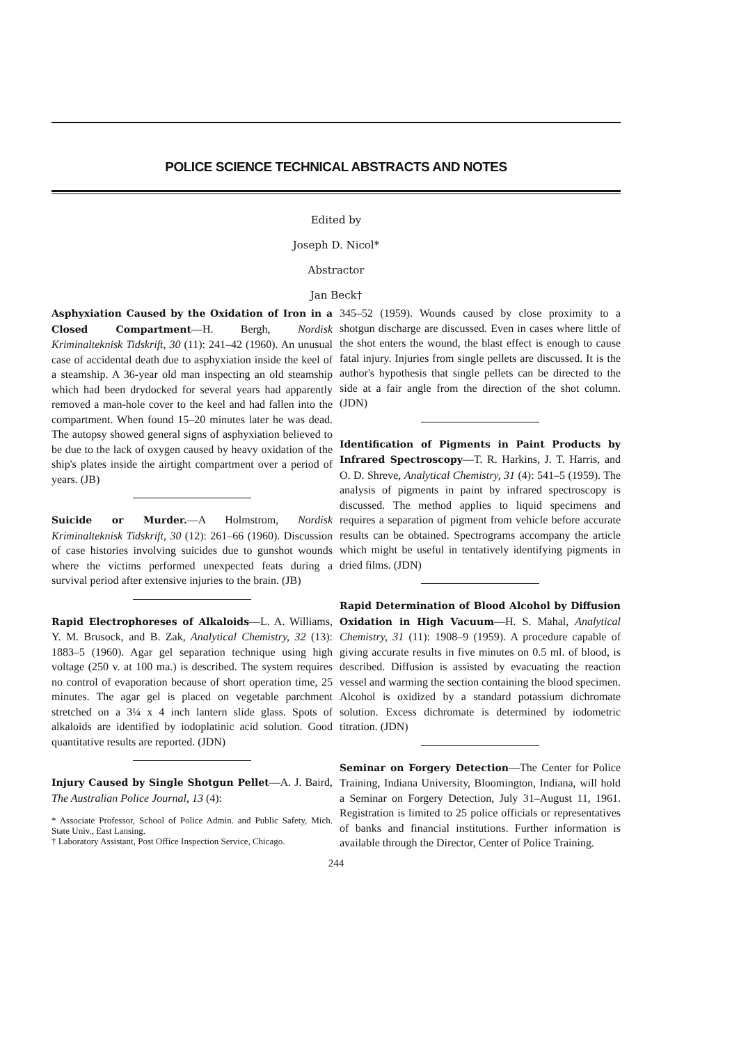POLICE SCIENCE TECHNICAL ABSTRACTS AND NOTES
Edited by
Joseph D. Nicol*
Abstractor
Jan Beck†
Asphyxiation Caused by the Oxidation of Iron in a Closed Compartment—H. Bergh, Nordisk Kriminalteknisk Tidskrift, 30 (11): 241–42 (1960). An unusual case of accidental death due to asphyxiation inside the keel of a steamship. A 36-year old man inspecting an old steamship which had been drydocked for several years had apparently removed a man-hole cover to the keel and had fallen into the compartment. When found 15–20 minutes later he was dead. The autopsy showed general signs of asphyxiation believed to be due to the lack of oxygen caused by heavy oxidation of the ship's plates inside the airtight compartment over a period of years. (JB)
Suicide or Murder.—A Holmstrom, Nordisk Kriminalteknisk Tidskrift, 30 (12): 261–66 (1960). Discussion of case histories involving suicides due to gunshot wounds where the victims performed unexpected feats during a survival period after extensive injuries to the brain. (JB)
Rapid Electrophoreses of Alkaloids—L. A. Williams, Y. M. Brusock, and B. Zak, Analytical Chemistry, 32 (13): 1883–5 (1960). Agar gel separation technique using high voltage (250 v. at 100 ma.) is described. The system requires no control of evaporation because of short operation time, 25 minutes. The agar gel is placed on vegetable parchment stretched on a 3¼ x 4 inch lantern slide glass. Spots of alkaloids are identified by iodoplatinic acid solution. Good quantitative results are reported. (JDN)
Injury Caused by Single Shotgun Pellet—A. J. Baird, The Australian Police Journal, 13 (4):
* Associate Professor, School of Police Admin. and Public Safety, Mich. State Univ., East Lansing.
† Laboratory Assistant, Post Office Inspection Service, Chicago.
345–52 (1959). Wounds caused by close proximity to a shotgun discharge are discussed. Even in cases where little of the shot enters the wound, the blast effect is enough to cause fatal injury. Injuries from single pellets are discussed. It is the author's hypothesis that single pellets can be directed to the side at a fair angle from the direction of the shot column. (JDN)
Identification of Pigments in Paint Products by Infrared Spectroscopy—T. R. Harkins, J. T. Harris, and O. D. Shreve, Analytical Chemistry, 31 (4): 541–5 (1959). The analysis of pigments in paint by infrared spectroscopy is discussed. The method applies to liquid specimens and requires a separation of pigment from vehicle before accurate results can be obtained. Spectrograms accompany the article which might be useful in tentatively identifying pigments in dried films. (JDN)
Rapid Determination of Blood Alcohol by Diffusion Oxidation in High Vacuum—H. S. Mahal, Analytical Chemistry, 31 (11): 1908–9 (1959). A procedure capable of giving accurate results in five minutes on 0.5 ml. of blood, is described. Diffusion is assisted by evacuating the reaction vessel and warming the section containing the blood specimen. Alcohol is oxidized by a standard potassium dichromate solution. Excess dichromate is determined by iodometric titration. (JDN)
Seminar on Forgery Detection—The Center for Police Training, Indiana University, Bloomington, Indiana, will hold a Seminar on Forgery Detection, July 31–August 11, 1961. Registration is limited to 25 police officials or representatives of banks and financial institutions. Further information is available through the Director, Center of Police Training.
244